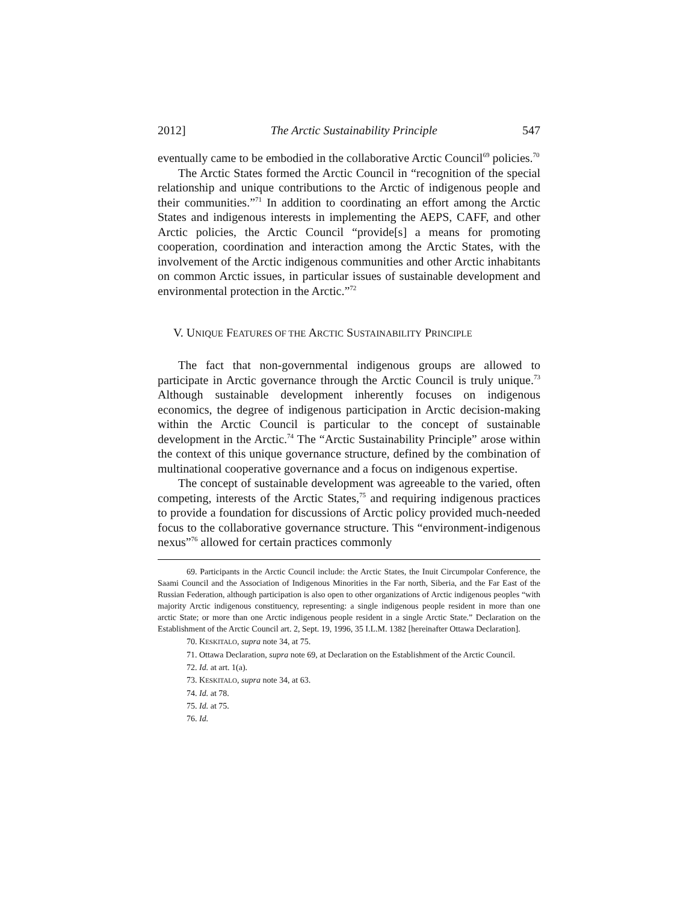2012] The Arctic Sustainability Principle 547
eventually came to be embodied in the collaborative Arctic Council<sup>69</sup> policies.<sup>70</sup>
The Arctic States formed the Arctic Council in “recognition of the special relationship and unique contributions to the Arctic of indigenous people and their communities.”<sup>71</sup> In addition to coordinating an effort among the Arctic States and indigenous interests in implementing the AEPS, CAFF, and other Arctic policies, the Arctic Council “provide[s] a means for promoting cooperation, coordination and interaction among the Arctic States, with the involvement of the Arctic indigenous communities and other Arctic inhabitants on common Arctic issues, in particular issues of sustainable development and environmental protection in the Arctic.”<sup>72</sup>
V. UNIQUE FEATURES OF THE ARCTIC SUSTAINABILITY PRINCIPLE
The fact that non-governmental indigenous groups are allowed to participate in Arctic governance through the Arctic Council is truly unique.<sup>73</sup> Although sustainable development inherently focuses on indigenous economics, the degree of indigenous participation in Arctic decision-making within the Arctic Council is particular to the concept of sustainable development in the Arctic.<sup>74</sup> The “Arctic Sustainability Principle” arose within the context of this unique governance structure, defined by the combination of multinational cooperative governance and a focus on indigenous expertise.
The concept of sustainable development was agreeable to the varied, often competing, interests of the Arctic States,<sup>75</sup> and requiring indigenous practices to provide a foundation for discussions of Arctic policy provided much-needed focus to the collaborative governance structure. This “environment-indigenous nexus”<sup>76</sup> allowed for certain practices commonly
69. Participants in the Arctic Council include: the Arctic States, the Inuit Circumpolar Conference, the Saami Council and the Association of Indigenous Minorities in the Far north, Siberia, and the Far East of the Russian Federation, although participation is also open to other organizations of Arctic indigenous peoples “with majority Arctic indigenous constituency, representing: a single indigenous people resident in more than one arctic State; or more than one Arctic indigenous people resident in a single Arctic State.” Declaration on the Establishment of the Arctic Council art. 2, Sept. 19, 1996, 35 I.L.M. 1382 [hereinafter Ottawa Declaration].
70. KESKITALO, supra note 34, at 75.
71. Ottawa Declaration, supra note 69, at Declaration on the Establishment of the Arctic Council.
72. Id. at art. 1(a).
73. KESKITALO, supra note 34, at 63.
74. Id. at 78.
75. Id. at 75.
76. Id.